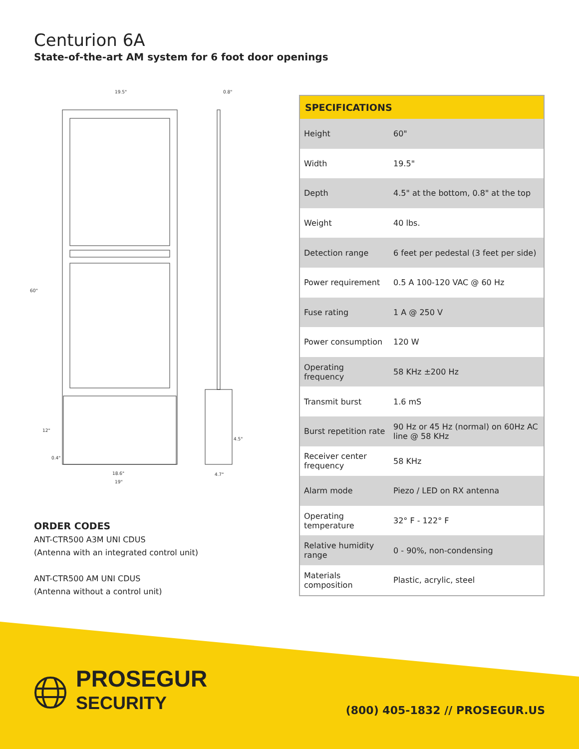Centurion 6A
State-of-the-art AM system for 6 foot door openings
19.5"
0.8"
18.6"
19"
4.7"
4.5"
60"
12"
0.4"
ORDER CODES
ANT-CTR500 A3M UNI CDUS
(Antenna with an integrated control unit)
ANT-CTR500 AM UNI CDUS
(Antenna without a control unit)
| SPECIFICATIONS | |
| --- | --- |
| Height | 60" |
| Width | 19.5" |
| Depth | 4.5" at the bottom, 0.8" at the top |
| Weight | 40 lbs. |
| Detection range | 6 feet per pedestal (3 feet per side) |
| Power requirement | 0.5 A 100-120 VAC @ 60 Hz |
| Fuse rating | 1 A @ 250 V |
| Power consumption | 120 W |
| Operating frequency | 58 KHz ±200 Hz |
| Transmit burst | 1.6 mS |
| Burst repetition rate | 90 Hz or 45 Hz (normal) on 60Hz AC line @ 58 KHz |
| Receiver center frequency | 58 KHz |
| Alarm mode | Piezo / LED on RX antenna |
| Operating temperature | 32° F - 122° F |
| Relative humidity range | 0 - 90%, non-condensing |
| Materials composition | Plastic, acrylic, steel |
PROSEGUR
SECURITY
(800) 405-1832 // PROSEGUR.US